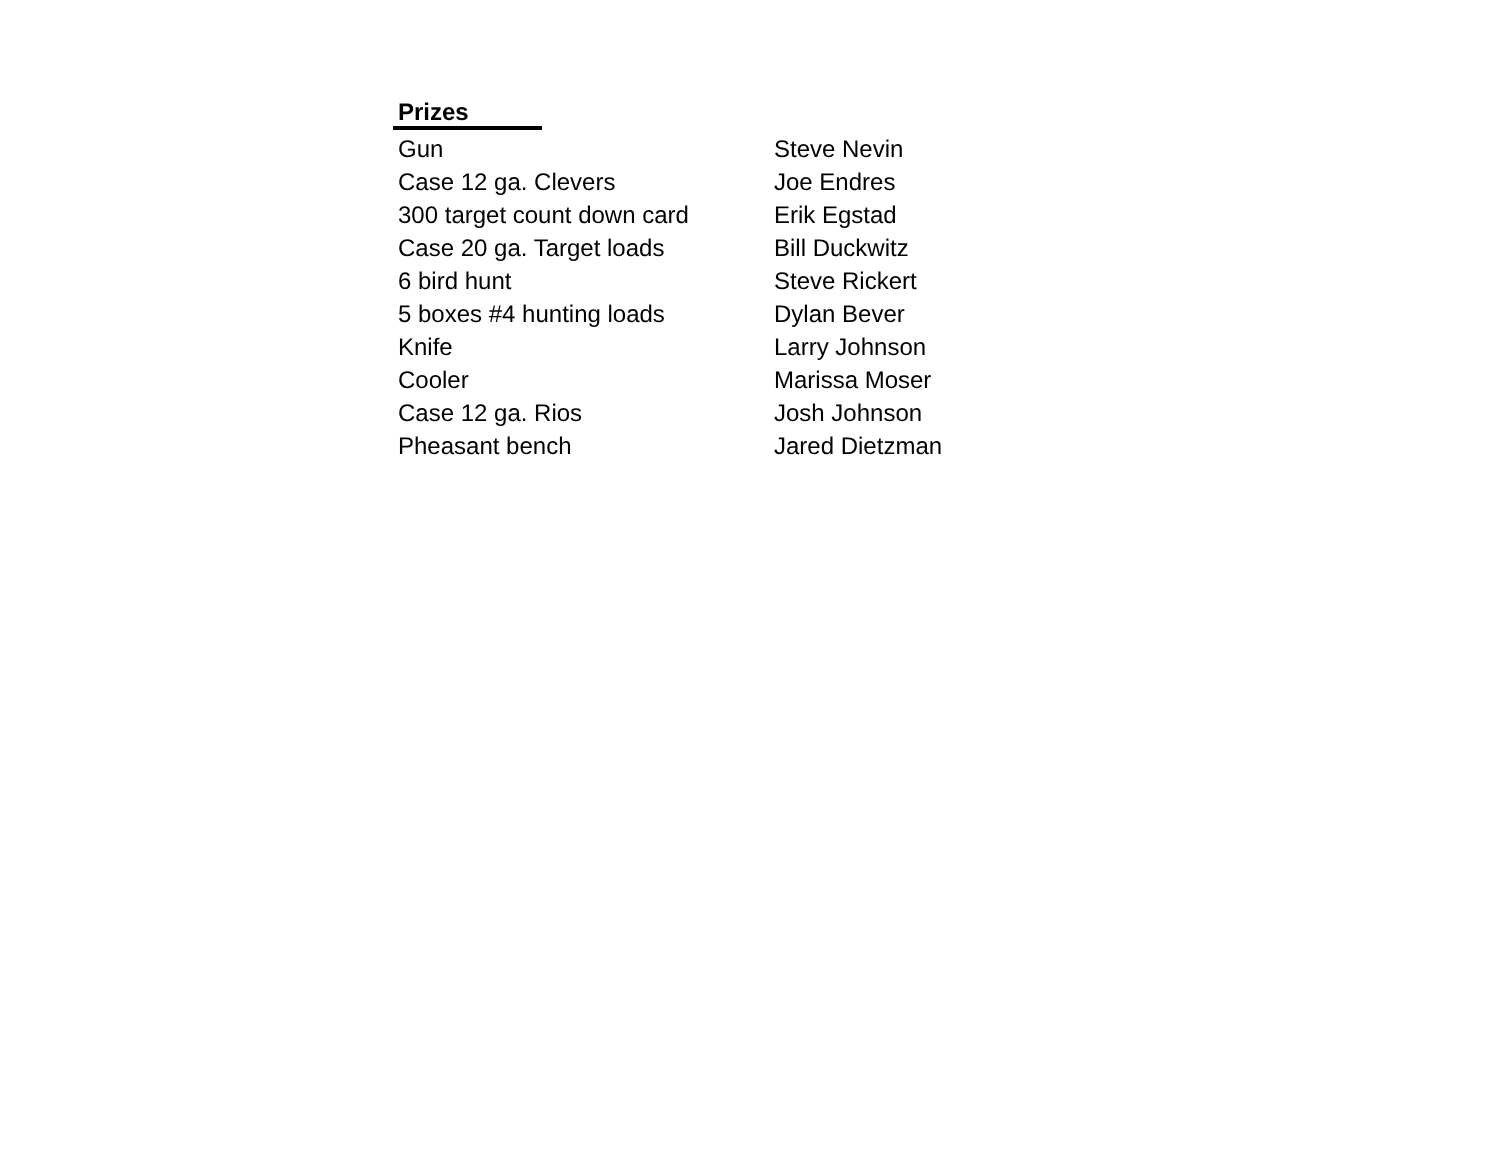| Prizes | | |
| Gun | | Steve Nevin |
| Case 12 ga. Clevers | | Joe Endres |
| 300 target count down card | | Erik Egstad |
| Case 20 ga. Target loads | | Bill Duckwitz |
| 6 bird hunt | | Steve Rickert |
| 5 boxes #4 hunting loads | | Dylan Bever |
| Knife | | Larry Johnson |
| Cooler | | Marissa Moser |
| Case 12 ga. Rios | | Josh Johnson |
| Pheasant bench | | Jared Dietzman |